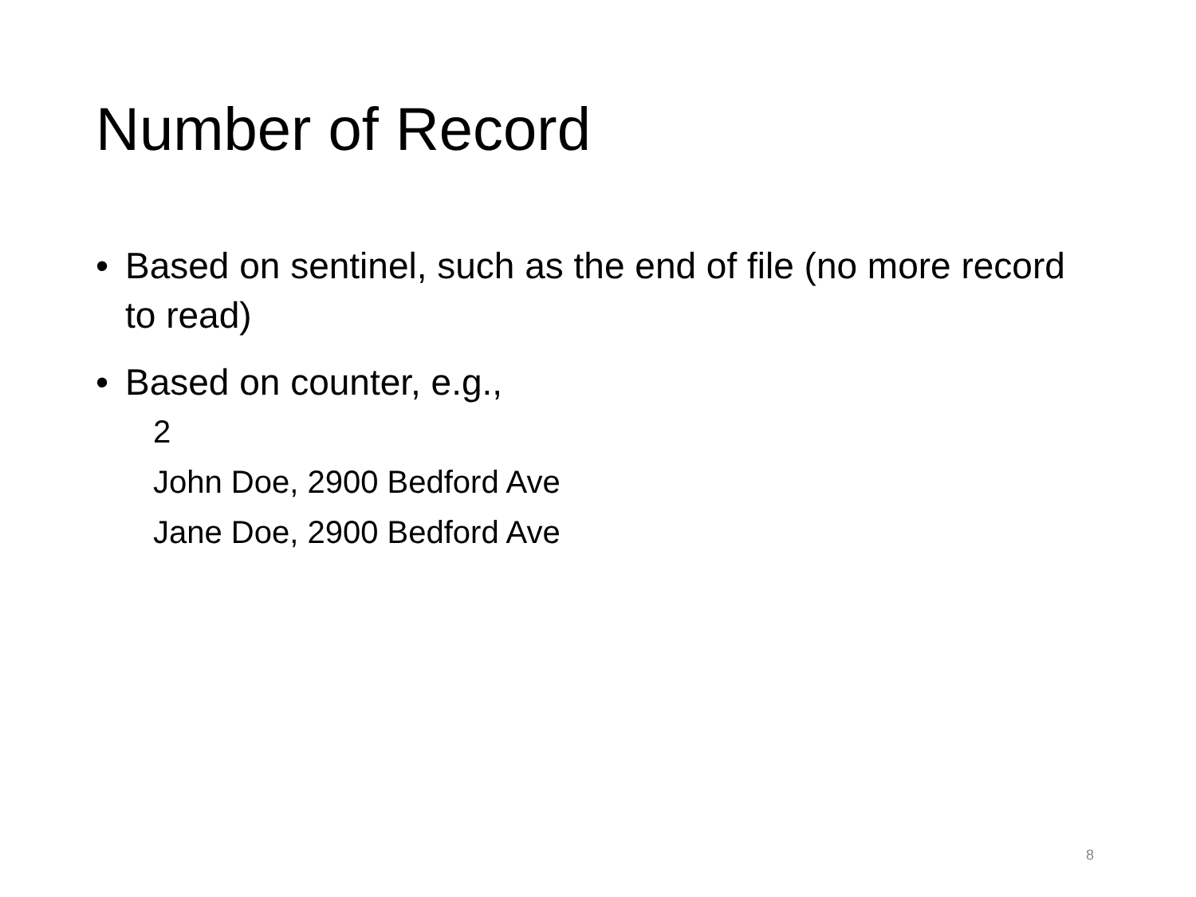Number of Record
• Based on sentinel, such as the end of file (no more record to read)
• Based on counter, e.g.,
2
John Doe, 2900 Bedford Ave
Jane Doe, 2900 Bedford Ave
8